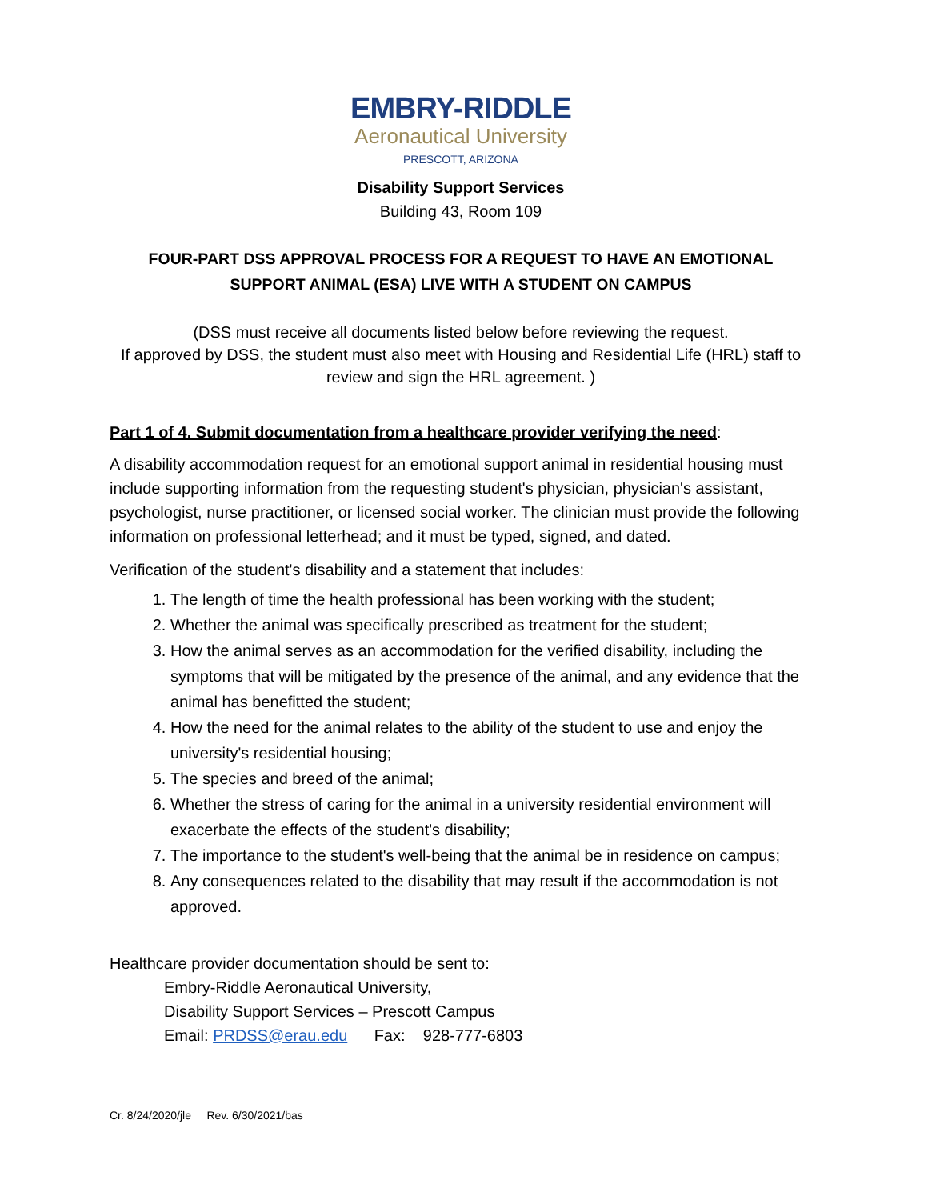EMBRY-RIDDLE
Aeronautical University
PRESCOTT, ARIZONA
Disability Support Services
Building 43, Room 109
FOUR-PART DSS APPROVAL PROCESS FOR A REQUEST TO HAVE AN EMOTIONAL
SUPPORT ANIMAL (ESA) LIVE WITH A STUDENT ON CAMPUS
(DSS must receive all documents listed below before reviewing the request.
If approved by DSS, the student must also meet with Housing and Residential Life (HRL) staff to
review and sign the HRL agreement. )
Part 1 of 4. Submit documentation from a healthcare provider verifying the need:
A disability accommodation request for an emotional support animal in residential housing must include supporting information from the requesting student's physician, physician's assistant, psychologist, nurse practitioner, or licensed social worker. The clinician must provide the following information on professional letterhead; and it must be typed, signed, and dated.
Verification of the student's disability and a statement that includes:
1. The length of time the health professional has been working with the student;
2. Whether the animal was specifically prescribed as treatment for the student;
3. How the animal serves as an accommodation for the verified disability, including the symptoms that will be mitigated by the presence of the animal, and any evidence that the animal has benefitted the student;
4. How the need for the animal relates to the ability of the student to use and enjoy the university's residential housing;
5. The species and breed of the animal;
6. Whether the stress of caring for the animal in a university residential environment will exacerbate the effects of the student's disability;
7. The importance to the student's well-being that the animal be in residence on campus;
8. Any consequences related to the disability that may result if the accommodation is not approved.
Healthcare provider documentation should be sent to:
Embry-Riddle Aeronautical University,
Disability Support Services – Prescott Campus
Email: PRDSS@erau.edu Fax: 928-777-6803
Cr. 8/24/2020/jle Rev. 6/30/2021/bas